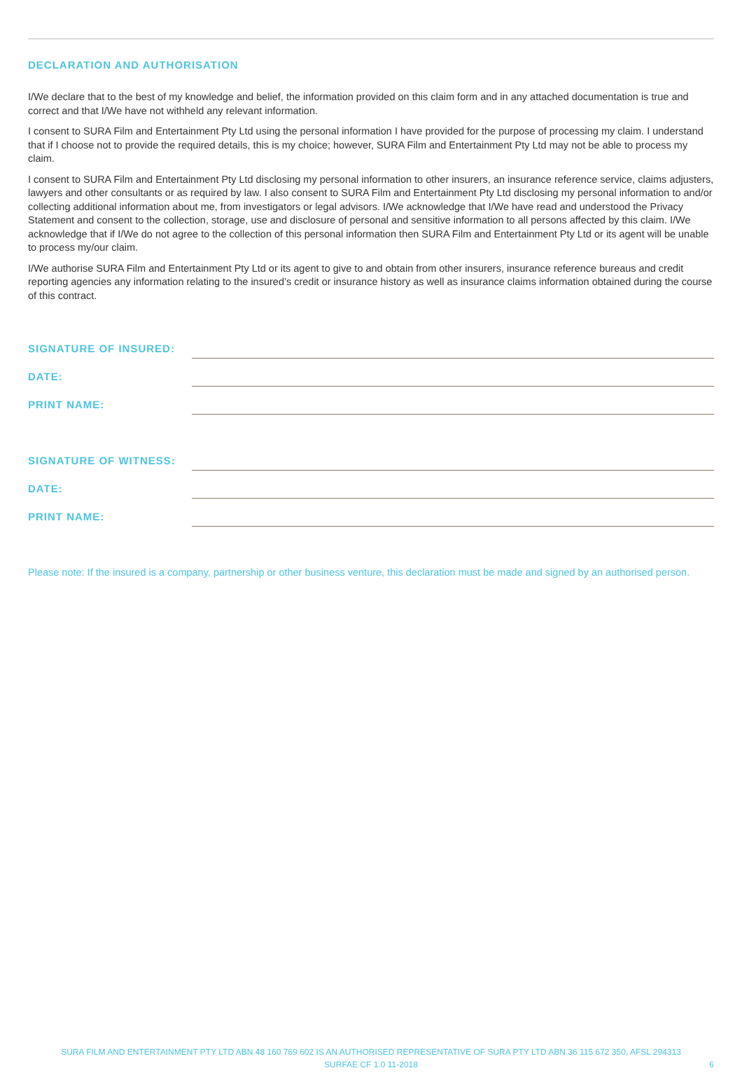DECLARATION AND AUTHORISATION
I/We declare that to the best of my knowledge and belief, the information provided on this claim form and in any attached documentation is true and correct and that I/We have not withheld any relevant information.
I consent to SURA Film and Entertainment Pty Ltd using the personal information I have provided for the purpose of processing my claim. I understand that if I choose not to provide the required details, this is my choice; however, SURA Film and Entertainment Pty Ltd may not be able to process my claim.
I consent to SURA Film and Entertainment Pty Ltd disclosing my personal information to other insurers, an insurance reference service, claims adjusters, lawyers and other consultants or as required by law. I also consent to SURA Film and Entertainment Pty Ltd disclosing my personal information to and/or collecting additional information about me, from investigators or legal advisors. I/We acknowledge that I/We have read and understood the Privacy Statement and consent to the collection, storage, use and disclosure of personal and sensitive information to all persons affected by this claim. I/We acknowledge that if I/We do not agree to the collection of this personal information then SURA Film and Entertainment Pty Ltd or its agent will be unable to process my/our claim.
I/We authorise SURA Film and Entertainment Pty Ltd or its agent to give to and obtain from other insurers, insurance reference bureaus and credit reporting agencies any information relating to the insured’s credit or insurance history as well as insurance claims information obtained during the course of this contract.
SIGNATURE OF INSURED:
DATE:
PRINT NAME:
SIGNATURE OF WITNESS:
DATE:
PRINT NAME:
Please note: If the insured is a company, partnership or other business venture, this declaration must be made and signed by an authorised person.
SURA FILM AND ENTERTAINMENT PTY LTD ABN 48 160 769 602 IS AN AUTHORISED REPRESENTATIVE OF SURA PTY LTD ABN 36 115 672 350, AFSL 294313
SURFAE CF 1.0 11-2018
6